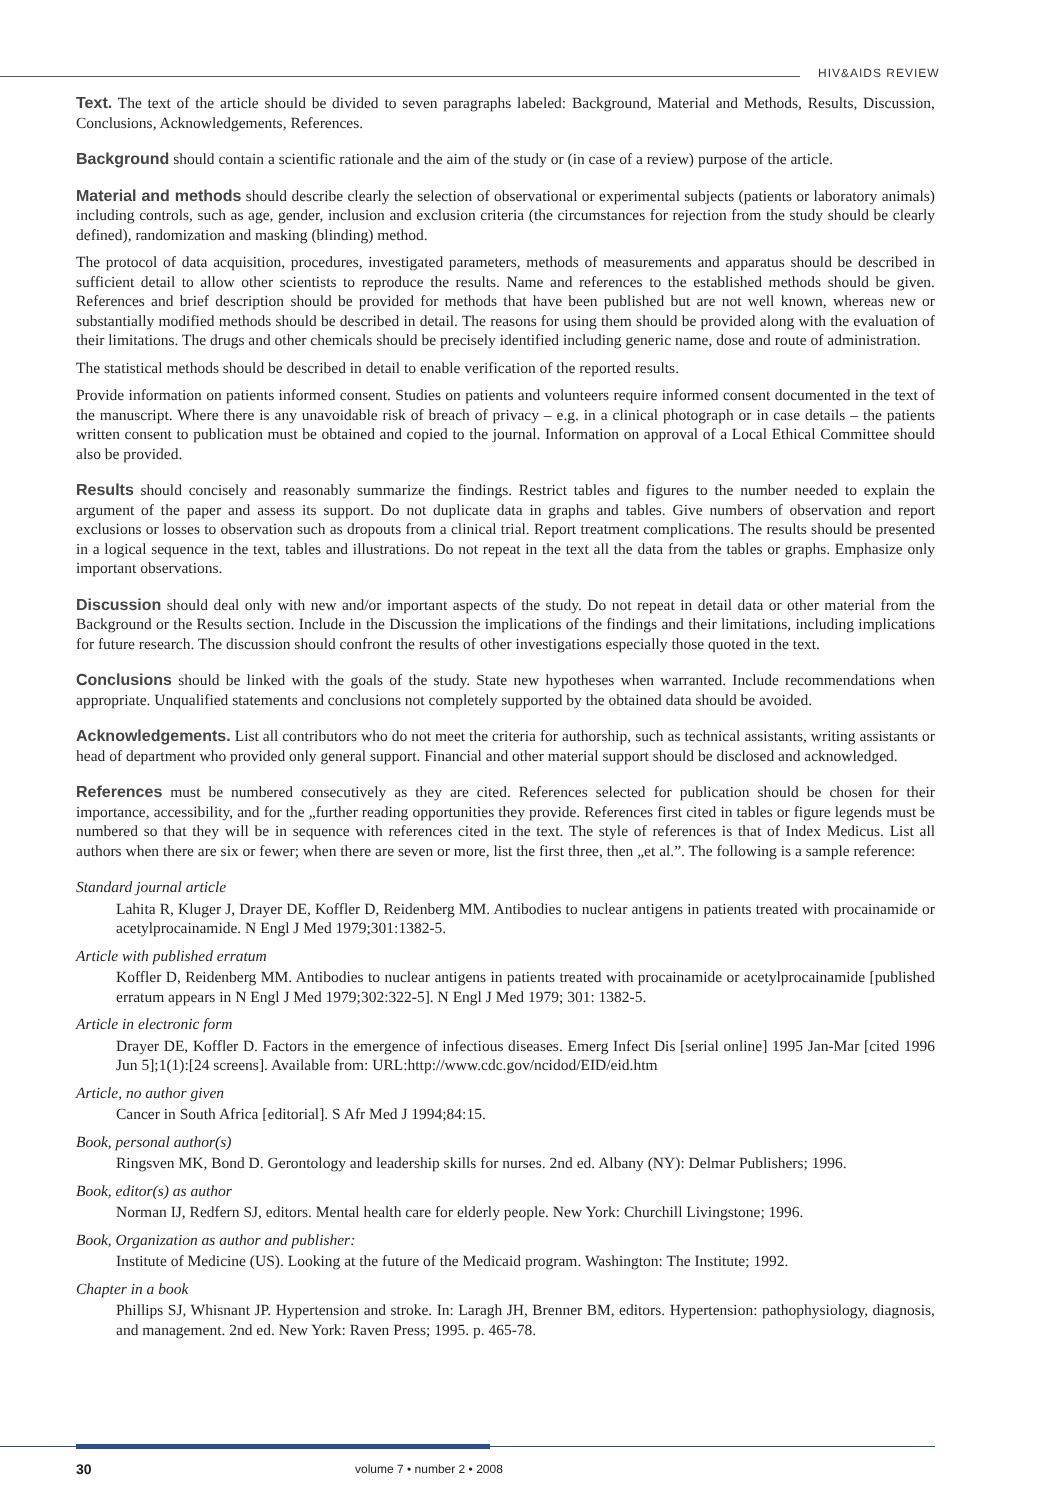HIV&AIDS REVIEW
Text. The text of the article should be divided to seven paragraphs labeled: Background, Material and Methods, Results, Discussion, Conclusions, Acknowledgements, References.
Background should contain a scientific rationale and the aim of the study or (in case of a review) purpose of the article.
Material and methods should describe clearly the selection of observational or experimental subjects (patients or laboratory animals) including controls, such as age, gender, inclusion and exclusion criteria (the circumstances for rejection from the study should be clearly defined), randomization and masking (blinding) method.
The protocol of data acquisition, procedures, investigated parameters, methods of measurements and apparatus should be described in sufficient detail to allow other scientists to reproduce the results. Name and references to the established methods should be given. References and brief description should be provided for methods that have been published but are not well known, whereas new or substantially modified methods should be described in detail. The reasons for using them should be provided along with the evaluation of their limitations. The drugs and other chemicals should be precisely identified including generic name, dose and route of administration.
The statistical methods should be described in detail to enable verification of the reported results.
Provide information on patients informed consent. Studies on patients and volunteers require informed consent documented in the text of the manuscript. Where there is any unavoidable risk of breach of privacy – e.g. in a clinical photograph or in case details – the patients written consent to publication must be obtained and copied to the journal. Information on approval of a Local Ethical Committee should also be provided.
Results should concisely and reasonably summarize the findings. Restrict tables and figures to the number needed to explain the argument of the paper and assess its support. Do not duplicate data in graphs and tables. Give numbers of observation and report exclusions or losses to observation such as dropouts from a clinical trial. Report treatment complications. The results should be presented in a logical sequence in the text, tables and illustrations. Do not repeat in the text all the data from the tables or graphs. Emphasize only important observations.
Discussion should deal only with new and/or important aspects of the study. Do not repeat in detail data or other material from the Background or the Results section. Include in the Discussion the implications of the findings and their limitations, including implications for future research. The discussion should confront the results of other investigations especially those quoted in the text.
Conclusions should be linked with the goals of the study. State new hypotheses when warranted. Include recommendations when appropriate. Unqualified statements and conclusions not completely supported by the obtained data should be avoided.
Acknowledgements. List all contributors who do not meet the criteria for authorship, such as technical assistants, writing assistants or head of department who provided only general support. Financial and other material support should be disclosed and acknowledged.
References must be numbered consecutively as they are cited. References selected for publication should be chosen for their importance, accessibility, and for the „further reading opportunities they provide. References first cited in tables or figure legends must be numbered so that they will be in sequence with references cited in the text. The style of references is that of Index Medicus. List all authors when there are six or fewer; when there are seven or more, list the first three, then „et al.”. The following is a sample reference:
Standard journal article
Lahita R, Kluger J, Drayer DE, Koffler D, Reidenberg MM. Antibodies to nuclear antigens in patients treated with procainamide or acetylprocainamide. N Engl J Med 1979;301:1382-5.
Article with published erratum
Koffler D, Reidenberg MM. Antibodies to nuclear antigens in patients treated with procainamide or acetylprocainamide [published erratum appears in N Engl J Med 1979;302:322-5]. N Engl J Med 1979; 301: 1382-5.
Article in electronic form
Drayer DE, Koffler D. Factors in the emergence of infectious diseases. Emerg Infect Dis [serial online] 1995 Jan-Mar [cited 1996 Jun 5];1(1):[24 screens]. Available from: URL:http://www.cdc.gov/ncidod/EID/eid.htm
Article, no author given
Cancer in South Africa [editorial]. S Afr Med J 1994;84:15.
Book, personal author(s)
Ringsven MK, Bond D. Gerontology and leadership skills for nurses. 2nd ed. Albany (NY): Delmar Publishers; 1996.
Book, editor(s) as author
Norman IJ, Redfern SJ, editors. Mental health care for elderly people. New York: Churchill Livingstone; 1996.
Book, Organization as author and publisher:
Institute of Medicine (US). Looking at the future of the Medicaid program. Washington: The Institute; 1992.
Chapter in a book
Phillips SJ, Whisnant JP. Hypertension and stroke. In: Laragh JH, Brenner BM, editors. Hypertension: pathophysiology, diagnosis, and management. 2nd ed. New York: Raven Press; 1995. p. 465-78.
30 volume 7 • number 2 • 2008